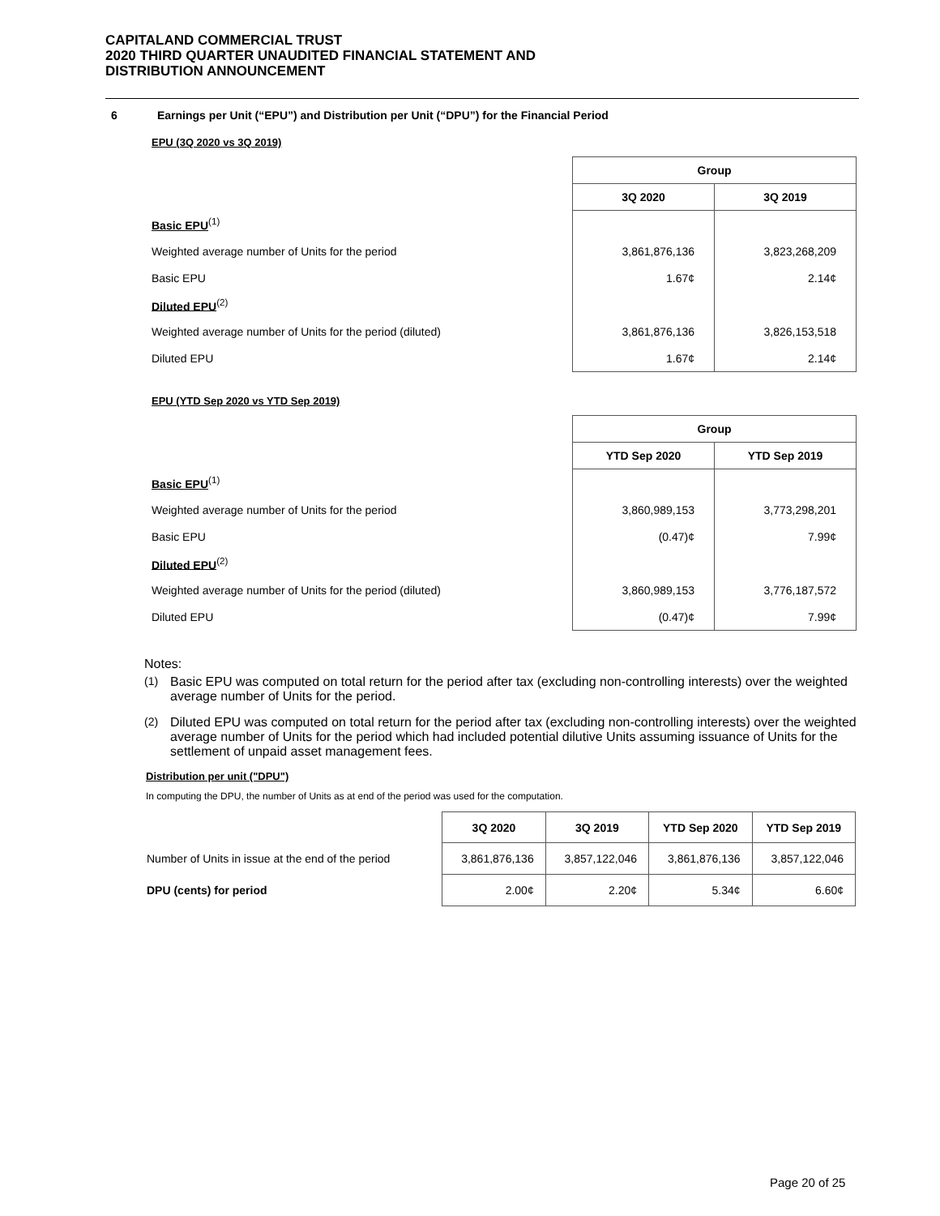CAPITALAND COMMERCIAL TRUST
2020 THIRD QUARTER UNAUDITED FINANCIAL STATEMENT AND
DISTRIBUTION ANNOUNCEMENT
6 Earnings per Unit (“EPU”) and Distribution per Unit (“DPU”) for the Financial Period
EPU (3Q 2020 vs 3Q 2019)
| | Group | |
| | 3Q 2020 | 3Q 2019 |
| Basic EPU<sup>(1)</sup> | | |
| Weighted average number of Units for the period | 3,861,876,136 | 3,823,268,209 |
| Basic EPU | 1.67¢ | 2.14¢ |
| Diluted EPU<sup>(2)</sup> | | |
| Weighted average number of Units for the period (diluted) | 3,861,876,136 | 3,826,153,518 |
| Diluted EPU | 1.67¢ | 2.14¢ |
EPU (YTD Sep 2020 vs YTD Sep 2019)
| | Group | |
| | YTD Sep 2020 | YTD Sep 2019 |
| Basic EPU<sup>(1)</sup> | | |
| Weighted average number of Units for the period | 3,860,989,153 | 3,773,298,201 |
| Basic EPU | (0.47)¢ | 7.99¢ |
| Diluted EPU<sup>(2)</sup> | | |
| Weighted average number of Units for the period (diluted) | 3,860,989,153 | 3,776,187,572 |
| Diluted EPU | (0.47)¢ | 7.99¢ |
Notes:
(1) Basic EPU was computed on total return for the period after tax (excluding non-controlling interests) over the weighted average number of Units for the period.
(2) Diluted EPU was computed on total return for the period after tax (excluding non-controlling interests) over the weighted average number of Units for the period which had included potential dilutive Units assuming issuance of Units for the settlement of unpaid asset management fees.
Distribution per unit ("DPU")
In computing the DPU, the number of Units as at end of the period was used for the computation.
| | 3Q 2020 | 3Q 2019 | YTD Sep 2020 | YTD Sep 2019 |
| Number of Units in issue at the end of the period | 3,861,876,136 | 3,857,122,046 | 3,861,876,136 | 3,857,122,046 |
| DPU (cents) for period | 2.00¢ | 2.20¢ | 5.34¢ | 6.60¢ |
Page 20 of 25